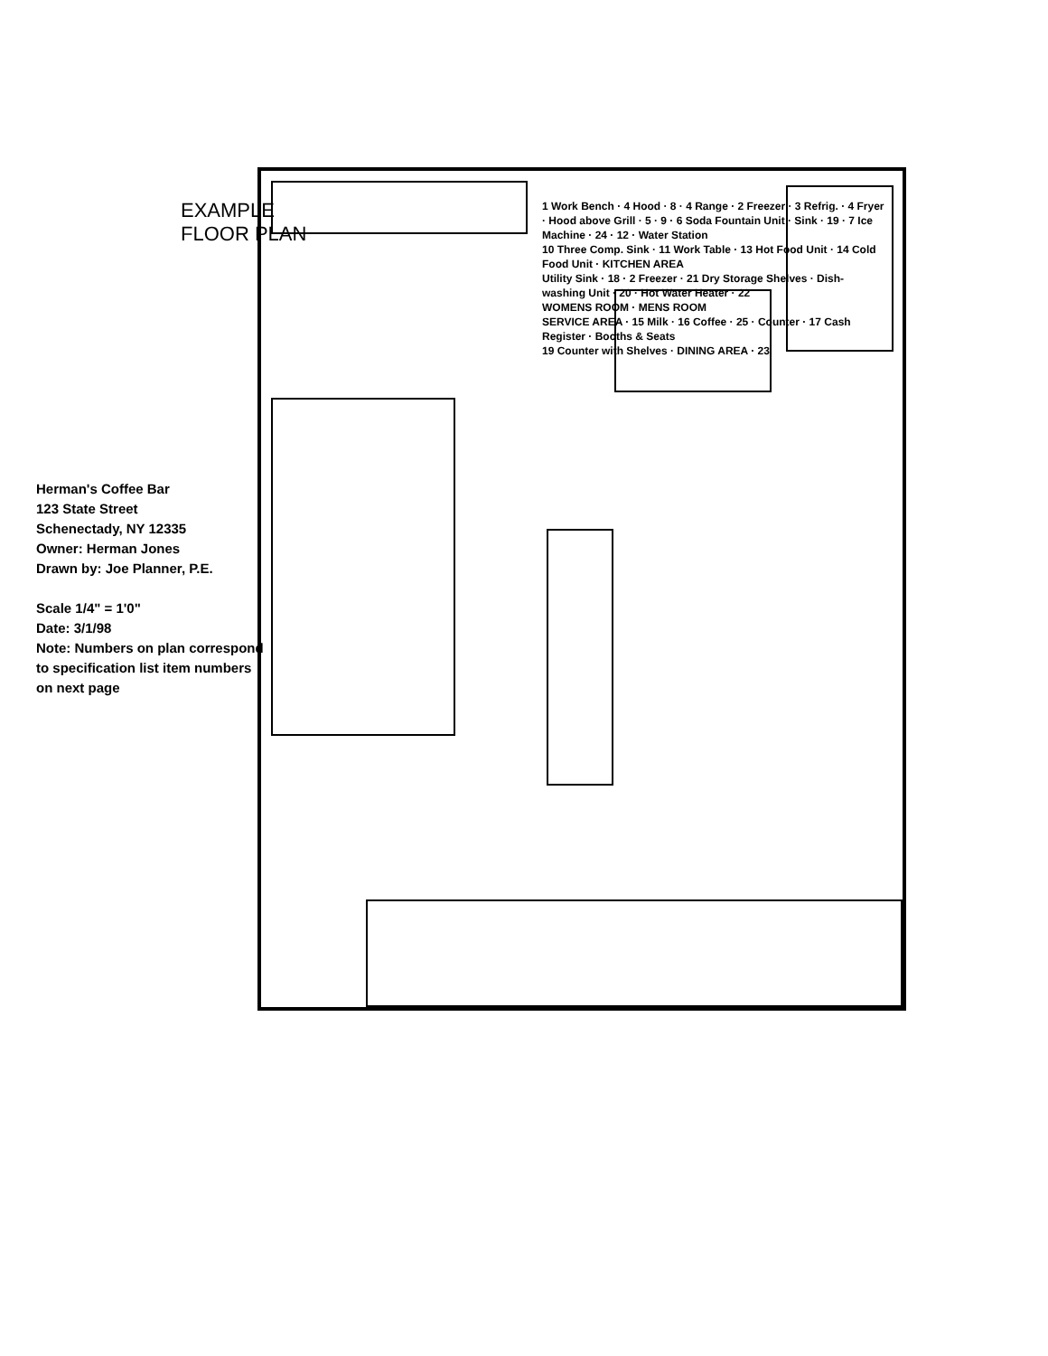EXAMPLE
FLOOR PLAN
Herman's Coffee Bar
123 State Street
Schenectady, NY 12335
Owner: Herman Jones
Drawn by: Joe Planner, P.E.
Scale 1/4" = 1'0"
Date: 3/1/98
Note: Numbers on plan correspond to specification list item numbers on next page
1 Work Bench · 4 Hood · 8 · 4 Range · 2 Freezer · 3 Refrig. · 4 Fryer · Hood above Grill · 5 · 9 · 6 Soda Fountain Unit · Sink · 19 · 7 Ice Machine · 24 · 12 · Water Station
10 Three Comp. Sink · 11 Work Table · 13 Hot Food Unit · 14 Cold Food Unit · KITCHEN AREA
Utility Sink · 18 · 2 Freezer · 21 Dry Storage Shelves · Dish-washing Unit · 20 · Hot Water Heater · 22
WOMENS ROOM · MENS ROOM
SERVICE AREA · 15 Milk · 16 Coffee · 25 · Counter · 17 Cash Register · Booths & Seats
19 Counter with Shelves · DINING AREA · 23